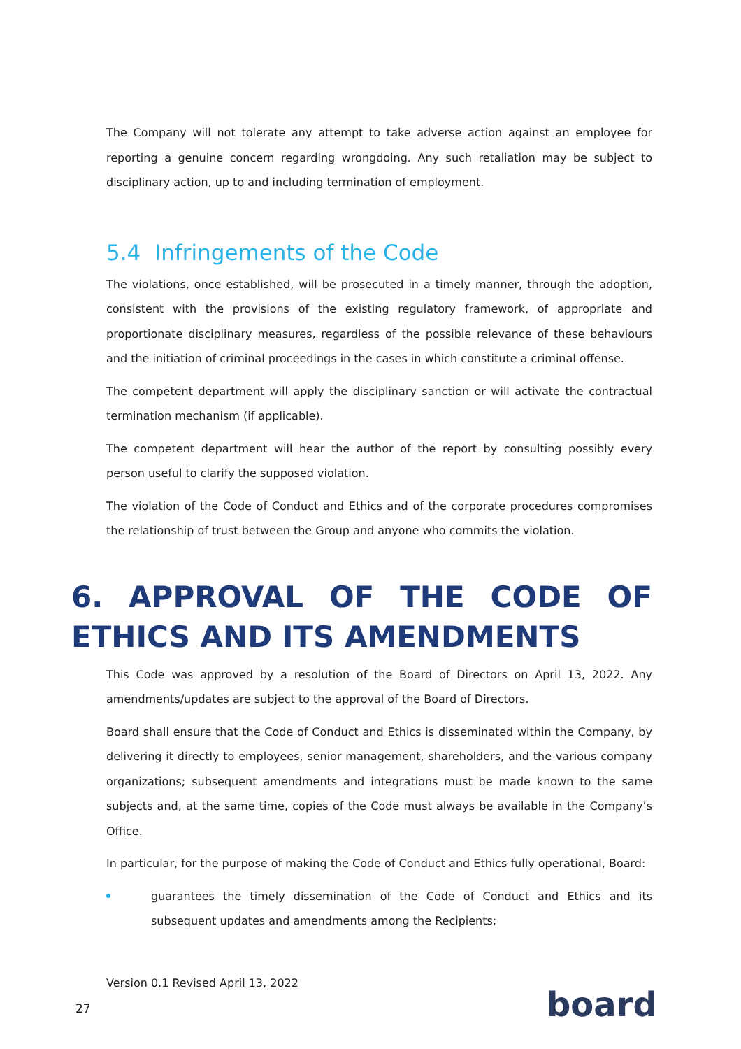The Company will not tolerate any attempt to take adverse action against an employee for reporting a genuine concern regarding wrongdoing. Any such retaliation may be subject to disciplinary action, up to and including termination of employment.
5.4 Infringements of the Code
The violations, once established, will be prosecuted in a timely manner, through the adoption, consistent with the provisions of the existing regulatory framework, of appropriate and proportionate disciplinary measures, regardless of the possible relevance of these behaviours and the initiation of criminal proceedings in the cases in which constitute a criminal offense.
The competent department will apply the disciplinary sanction or will activate the contractual termination mechanism (if applicable).
The competent department will hear the author of the report by consulting possibly every person useful to clarify the supposed violation.
The violation of the Code of Conduct and Ethics and of the corporate procedures compromises the relationship of trust between the Group and anyone who commits the violation.
6. APPROVAL OF THE CODE OF ETHICS AND ITS AMENDMENTS
This Code was approved by a resolution of the Board of Directors on April 13, 2022. Any amendments/updates are subject to the approval of the Board of Directors.
Board shall ensure that the Code of Conduct and Ethics is disseminated within the Company, by delivering it directly to employees, senior management, shareholders, and the various company organizations; subsequent amendments and integrations must be made known to the same subjects and, at the same time, copies of the Code must always be available in the Company’s Office.
In particular, for the purpose of making the Code of Conduct and Ethics fully operational, Board:
guarantees the timely dissemination of the Code of Conduct and Ethics and its subsequent updates and amendments among the Recipients;
Version 0.1 Revised April 13, 2022
27 board